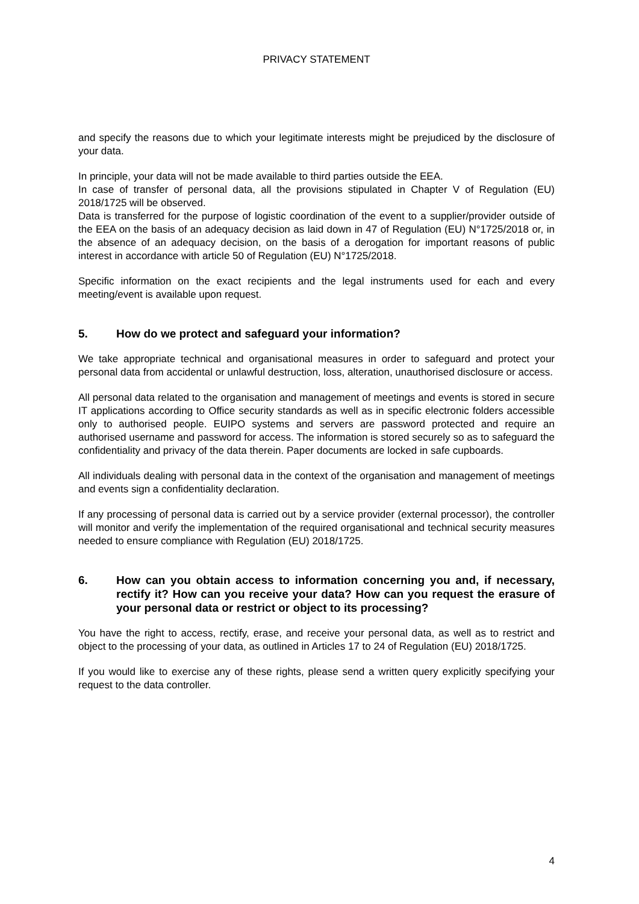PRIVACY STATEMENT
and specify the reasons due to which your legitimate interests might be prejudiced by the disclosure of your data.
In principle, your data will not be made available to third parties outside the EEA.
In case of transfer of personal data, all the provisions stipulated in Chapter V of Regulation (EU) 2018/1725 will be observed.
Data is transferred for the purpose of logistic coordination of the event to a supplier/provider outside of the EEA on the basis of an adequacy decision as laid down in 47 of Regulation (EU) N°1725/2018 or, in the absence of an adequacy decision, on the basis of a derogation for important reasons of public interest in accordance with article 50 of Regulation (EU) N°1725/2018.
Specific information on the exact recipients and the legal instruments used for each and every meeting/event is available upon request.
5. How do we protect and safeguard your information?
We take appropriate technical and organisational measures in order to safeguard and protect your personal data from accidental or unlawful destruction, loss, alteration, unauthorised disclosure or access.
All personal data related to the organisation and management of meetings and events is stored in secure IT applications according to Office security standards as well as in specific electronic folders accessible only to authorised people. EUIPO systems and servers are password protected and require an authorised username and password for access. The information is stored securely so as to safeguard the confidentiality and privacy of the data therein. Paper documents are locked in safe cupboards.
All individuals dealing with personal data in the context of the organisation and management of meetings and events sign a confidentiality declaration.
If any processing of personal data is carried out by a service provider (external processor), the controller will monitor and verify the implementation of the required organisational and technical security measures needed to ensure compliance with Regulation (EU) 2018/1725.
6. How can you obtain access to information concerning you and, if necessary, rectify it? How can you receive your data? How can you request the erasure of your personal data or restrict or object to its processing?
You have the right to access, rectify, erase, and receive your personal data, as well as to restrict and object to the processing of your data, as outlined in Articles 17 to 24 of Regulation (EU) 2018/1725.
If you would like to exercise any of these rights, please send a written query explicitly specifying your request to the data controller.
4